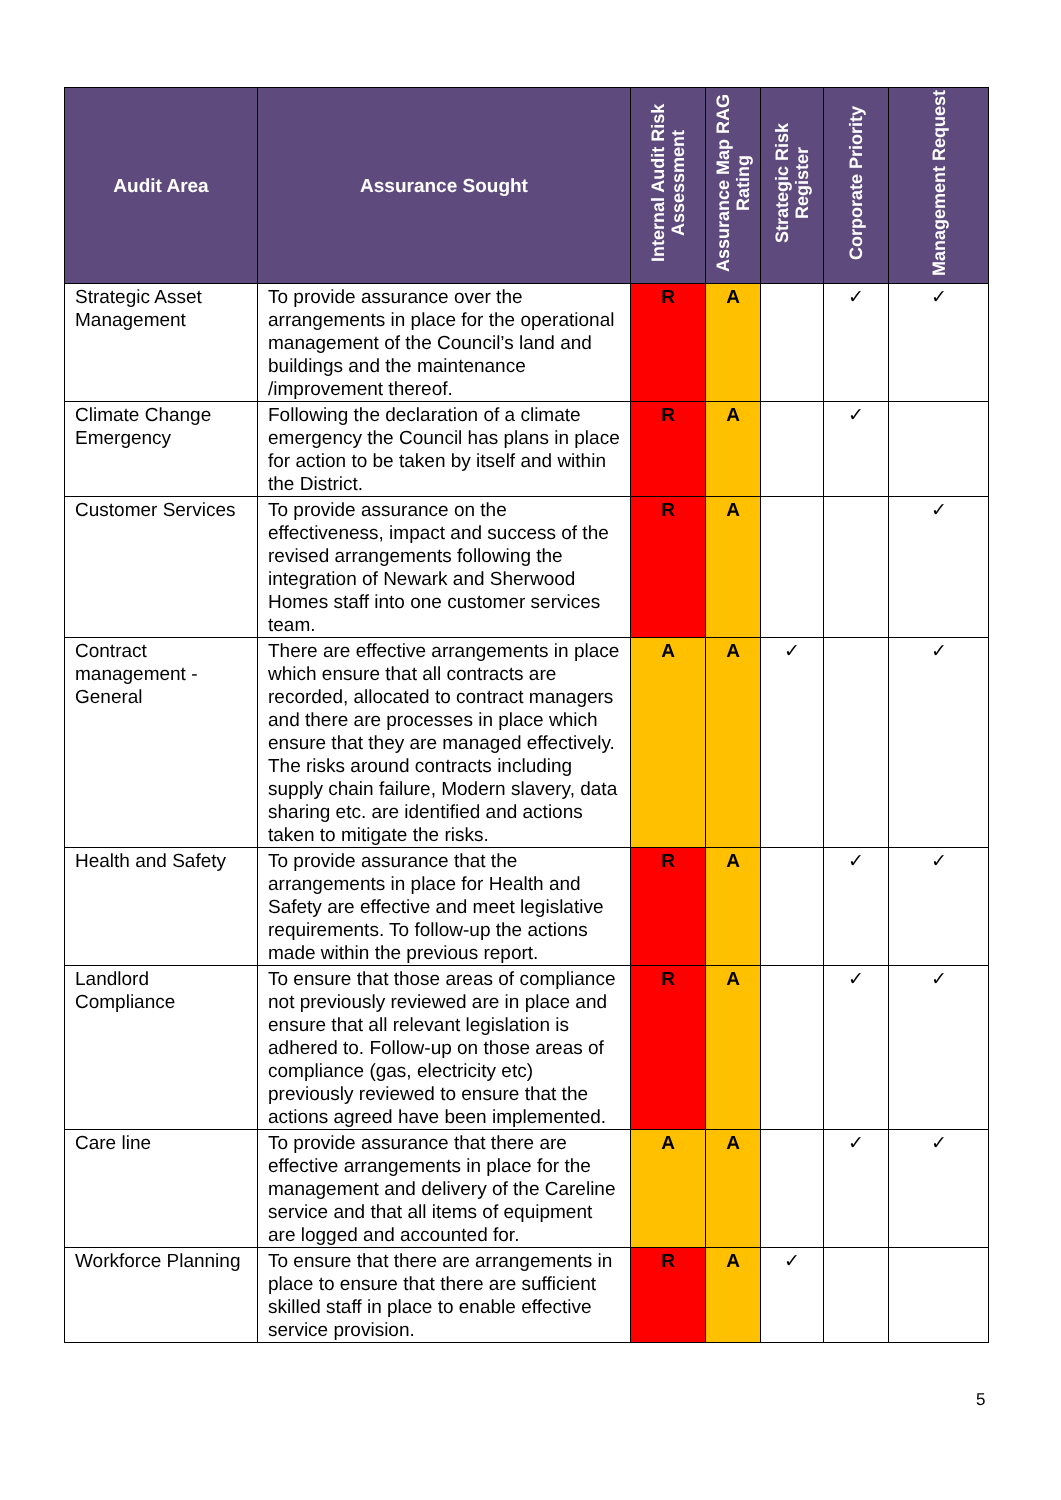| Audit Area | Assurance Sought | Internal Audit Risk Assessment | Assurance Map RAG Rating | Strategic Risk Register | Corporate Priority | Management Request |
| --- | --- | --- | --- | --- | --- | --- |
| Strategic Asset Management | To provide assurance over the arrangements in place for the operational management of the Council’s land and buildings and the maintenance /improvement thereof. | R | A | | ✓ | ✓ |
| Climate Change Emergency | Following the declaration of a climate emergency the Council has plans in place for action to be taken by itself and within the District. | R | A | | ✓ | |
| Customer Services | To provide assurance on the effectiveness, impact and success of the revised arrangements following the integration of Newark and Sherwood Homes staff into one customer services team. | R | A | | | ✓ |
| Contract management - General | There are effective arrangements in place which ensure that all contracts are recorded, allocated to contract managers and there are processes in place which ensure that they are managed effectively. The risks around contracts including supply chain failure, Modern slavery, data sharing etc. are identified and actions taken to mitigate the risks. | A | A | ✓ | | ✓ |
| Health and Safety | To provide assurance that the arrangements in place for Health and Safety are effective and meet legislative requirements. To follow-up the actions made within the previous report. | R | A | | ✓ | ✓ |
| Landlord Compliance | To ensure that those areas of compliance not previously reviewed are in place and ensure that all relevant legislation is adhered to. Follow-up on those areas of compliance (gas, electricity etc) previously reviewed to ensure that the actions agreed have been implemented. | R | A | | ✓ | ✓ |
| Care line | To provide assurance that there are effective arrangements in place for the management and delivery of the Careline service and that all items of equipment are logged and accounted for. | A | A | | ✓ | ✓ |
| Workforce Planning | To ensure that there are arrangements in place to ensure that there are sufficient skilled staff in place to enable effective service provision. | R | A | ✓ | | |
5